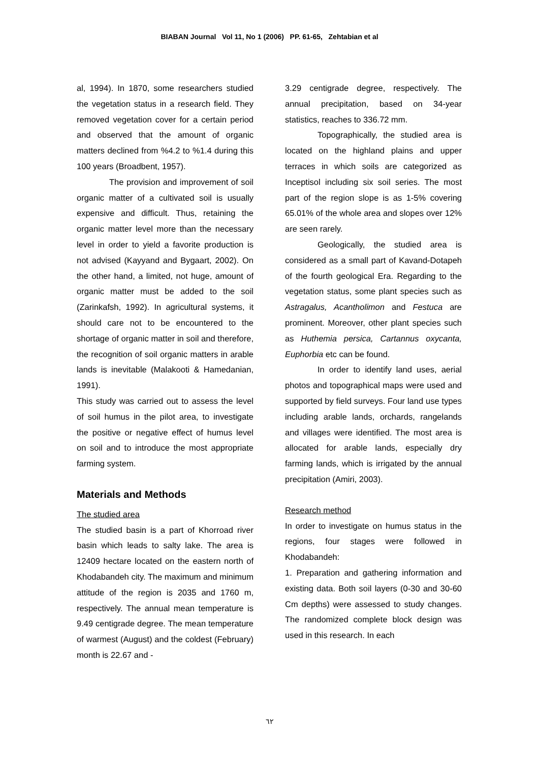BIABAN Journal Vol 11, No 1 (2006) PP. 61-65, Zehtabian et al
al, 1994). In 1870, some researchers studied the vegetation status in a research field. They removed vegetation cover for a certain period and observed that the amount of organic matters declined from %4.2 to %1.4 during this 100 years (Broadbent, 1957).
The provision and improvement of soil organic matter of a cultivated soil is usually expensive and difficult. Thus, retaining the organic matter level more than the necessary level in order to yield a favorite production is not advised (Kayyand and Bygaart, 2002). On the other hand, a limited, not huge, amount of organic matter must be added to the soil (Zarinkafsh, 1992). In agricultural systems, it should care not to be encountered to the shortage of organic matter in soil and therefore, the recognition of soil organic matters in arable lands is inevitable (Malakooti & Hamedanian, 1991).
This study was carried out to assess the level of soil humus in the pilot area, to investigate the positive or negative effect of humus level on soil and to introduce the most appropriate farming system.
Materials and Methods
The studied area
The studied basin is a part of Khorroad river basin which leads to salty lake. The area is 12409 hectare located on the eastern north of Khodabandeh city. The maximum and minimum attitude of the region is 2035 and 1760 m, respectively. The annual mean temperature is 9.49 centigrade degree. The mean temperature of warmest (August) and the coldest (February) month is 22.67 and -
3.29 centigrade degree, respectively. The annual precipitation, based on 34-year statistics, reaches to 336.72 mm.
Topographically, the studied area is located on the highland plains and upper terraces in which soils are categorized as Inceptisol including six soil series. The most part of the region slope is as 1-5% covering 65.01% of the whole area and slopes over 12% are seen rarely.
Geologically, the studied area is considered as a small part of Kavand-Dotapeh of the fourth geological Era. Regarding to the vegetation status, some plant species such as Astragalus, Acantholimon and Festuca are prominent. Moreover, other plant species such as Huthemia persica, Cartannus oxycanta, Euphorbia etc can be found.
In order to identify land uses, aerial photos and topographical maps were used and supported by field surveys. Four land use types including arable lands, orchards, rangelands and villages were identified. The most area is allocated for arable lands, especially dry farming lands, which is irrigated by the annual precipitation (Amiri, 2003).
Research method
In order to investigate on humus status in the regions, four stages were followed in Khodabandeh:
1. Preparation and gathering information and existing data. Both soil layers (0-30 and 30-60 Cm depths) were assessed to study changes. The randomized complete block design was used in this research. In each
٦٢